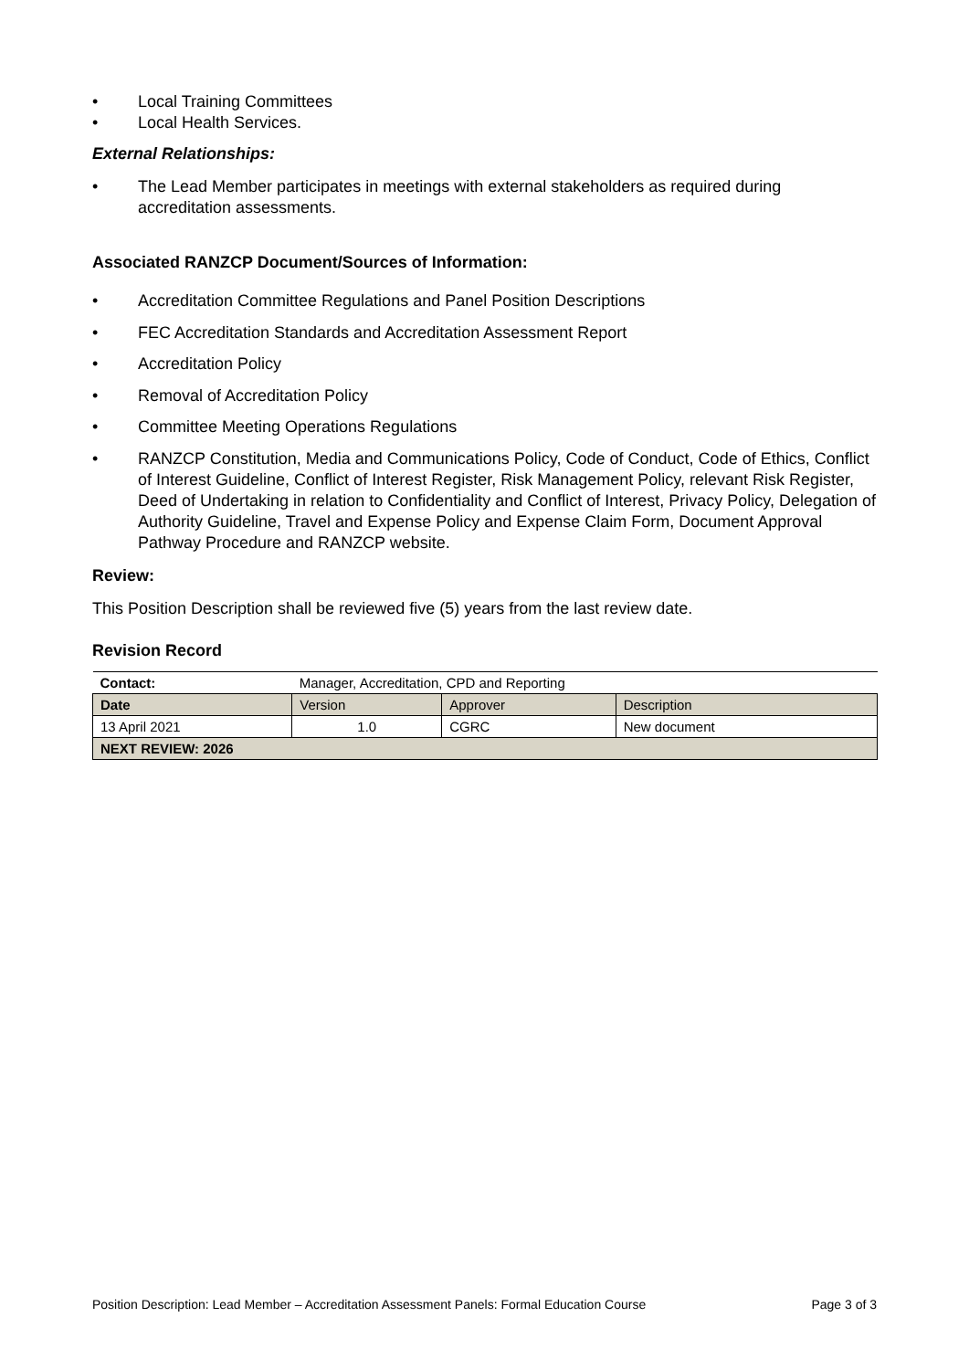• Local Training Committees
• Local Health Services.
External Relationships:
• The Lead Member participates in meetings with external stakeholders as required during accreditation assessments.
Associated RANZCP Document/Sources of Information:
• Accreditation Committee Regulations and Panel Position Descriptions
• FEC Accreditation Standards and Accreditation Assessment Report
• Accreditation Policy
• Removal of Accreditation Policy
• Committee Meeting Operations Regulations
• RANZCP Constitution, Media and Communications Policy, Code of Conduct, Code of Ethics, Conflict of Interest Guideline, Conflict of Interest Register, Risk Management Policy, relevant Risk Register, Deed of Undertaking in relation to Confidentiality and Conflict of Interest, Privacy Policy, Delegation of Authority Guideline, Travel and Expense Policy and Expense Claim Form, Document Approval Pathway Procedure and RANZCP website.
Review:
This Position Description shall be reviewed five (5) years from the last review date.
Revision Record
| Contact: | Manager, Accreditation, CPD and Reporting | | |
| Date | Version | Approver | Description |
| 13 April 2021 | 1.0 | CGRC | New document |
| NEXT REVIEW: 2026 | | | |
Position Description: Lead Member – Accreditation Assessment Panels: Formal Education Course Page 3 of 3